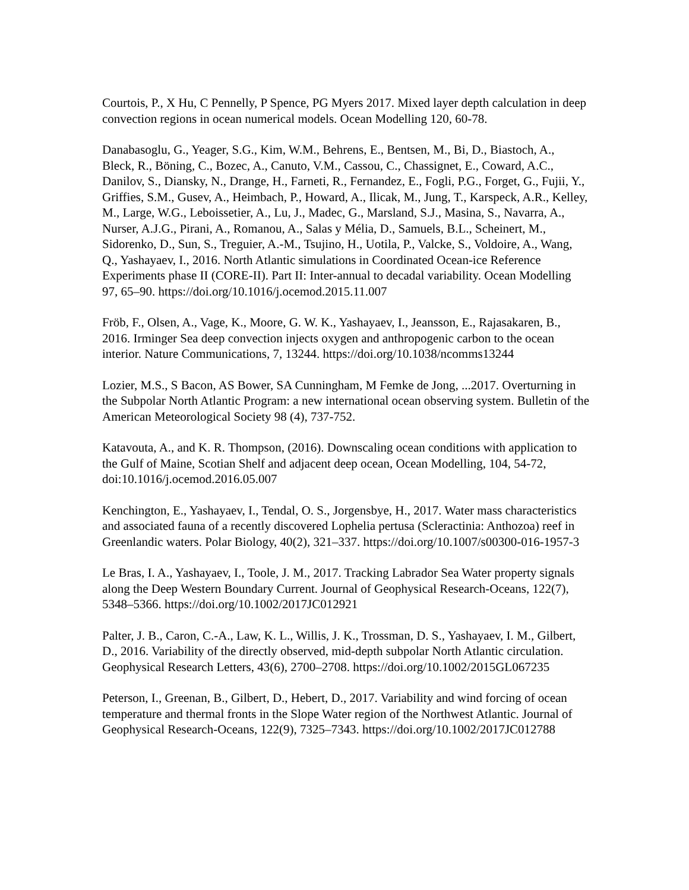Courtois, P., X Hu, C Pennelly, P Spence, PG Myers 2017. Mixed layer depth calculation in deep convection regions in ocean numerical models. Ocean Modelling 120, 60-78.
Danabasoglu, G., Yeager, S.G., Kim, W.M., Behrens, E., Bentsen, M., Bi, D., Biastoch, A., Bleck, R., Böning, C., Bozec, A., Canuto, V.M., Cassou, C., Chassignet, E., Coward, A.C., Danilov, S., Diansky, N., Drange, H., Farneti, R., Fernandez, E., Fogli, P.G., Forget, G., Fujii, Y., Griffies, S.M., Gusev, A., Heimbach, P., Howard, A., Ilicak, M., Jung, T., Karspeck, A.R., Kelley, M., Large, W.G., Leboissetier, A., Lu, J., Madec, G., Marsland, S.J., Masina, S., Navarra, A., Nurser, A.J.G., Pirani, A., Romanou, A., Salas y Mélia, D., Samuels, B.L., Scheinert, M., Sidorenko, D., Sun, S., Treguier, A.-M., Tsujino, H., Uotila, P., Valcke, S., Voldoire, A., Wang, Q., Yashayaev, I., 2016. North Atlantic simulations in Coordinated Ocean-ice Reference Experiments phase II (CORE-II). Part II: Inter-annual to decadal variability. Ocean Modelling 97, 65–90. https://doi.org/10.1016/j.ocemod.2015.11.007
Fröb, F., Olsen, A., Vage, K., Moore, G. W. K., Yashayaev, I., Jeansson, E., Rajasakaren, B., 2016. Irminger Sea deep convection injects oxygen and anthropogenic carbon to the ocean interior. Nature Communications, 7, 13244. https://doi.org/10.1038/ncomms13244
Lozier, M.S., S Bacon, AS Bower, SA Cunningham, M Femke de Jong, ...2017. Overturning in the Subpolar North Atlantic Program: a new international ocean observing system. Bulletin of the American Meteorological Society 98 (4), 737-752.
Katavouta, A., and K. R. Thompson, (2016). Downscaling ocean conditions with application to the Gulf of Maine, Scotian Shelf and adjacent deep ocean, Ocean Modelling, 104, 54-72, doi:10.1016/j.ocemod.2016.05.007
Kenchington, E., Yashayaev, I., Tendal, O. S., Jorgensbye, H., 2017. Water mass characteristics and associated fauna of a recently discovered Lophelia pertusa (Scleractinia: Anthozoa) reef in Greenlandic waters. Polar Biology, 40(2), 321–337. https://doi.org/10.1007/s00300-016-1957-3
Le Bras, I. A., Yashayaev, I., Toole, J. M., 2017. Tracking Labrador Sea Water property signals along the Deep Western Boundary Current. Journal of Geophysical Research-Oceans, 122(7), 5348–5366. https://doi.org/10.1002/2017JC012921
Palter, J. B., Caron, C.-A., Law, K. L., Willis, J. K., Trossman, D. S., Yashayaev, I. M., Gilbert, D., 2016. Variability of the directly observed, mid-depth subpolar North Atlantic circulation. Geophysical Research Letters, 43(6), 2700–2708. https://doi.org/10.1002/2015GL067235
Peterson, I., Greenan, B., Gilbert, D., Hebert, D., 2017. Variability and wind forcing of ocean temperature and thermal fronts in the Slope Water region of the Northwest Atlantic. Journal of Geophysical Research-Oceans, 122(9), 7325–7343. https://doi.org/10.1002/2017JC012788